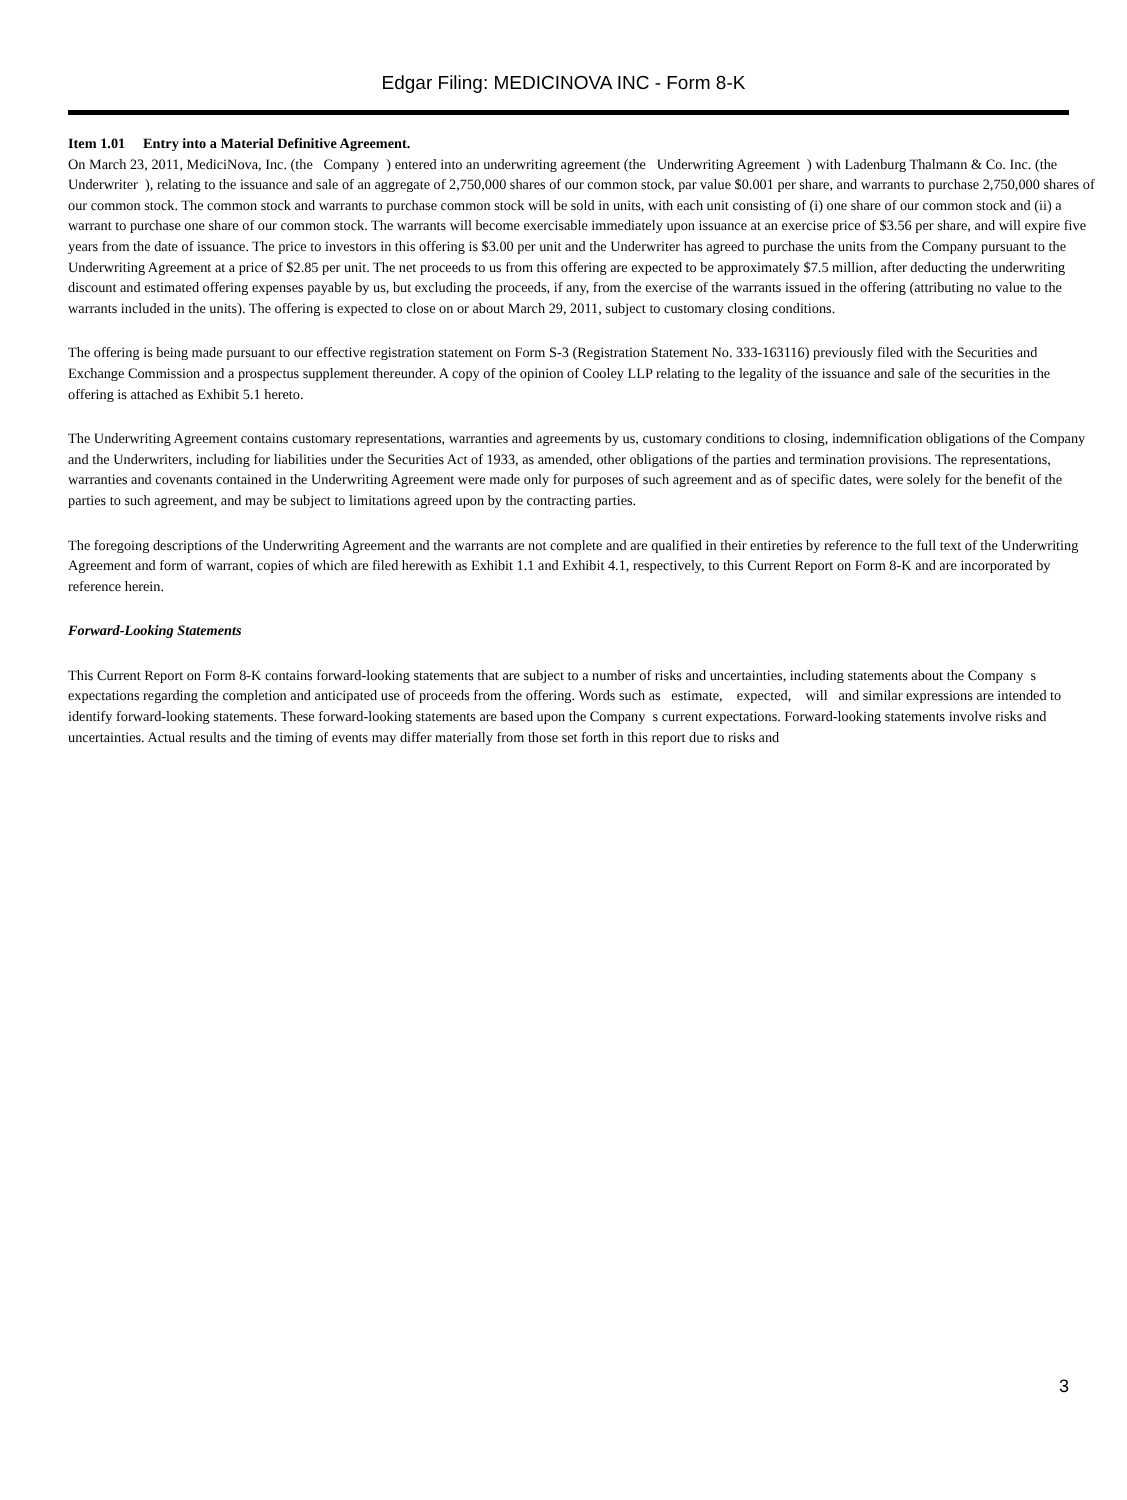Edgar Filing: MEDICINOVA INC - Form 8-K
Item 1.01 Entry into a Material Definitive Agreement.
On March 23, 2011, MediciNova, Inc. (the Company ) entered into an underwriting agreement (the Underwriting Agreement ) with Ladenburg Thalmann & Co. Inc. (the Underwriter ), relating to the issuance and sale of an aggregate of 2,750,000 shares of our common stock, par value $0.001 per share, and warrants to purchase 2,750,000 shares of our common stock. The common stock and warrants to purchase common stock will be sold in units, with each unit consisting of (i) one share of our common stock and (ii) a warrant to purchase one share of our common stock. The warrants will become exercisable immediately upon issuance at an exercise price of $3.56 per share, and will expire five years from the date of issuance. The price to investors in this offering is $3.00 per unit and the Underwriter has agreed to purchase the units from the Company pursuant to the Underwriting Agreement at a price of $2.85 per unit. The net proceeds to us from this offering are expected to be approximately $7.5 million, after deducting the underwriting discount and estimated offering expenses payable by us, but excluding the proceeds, if any, from the exercise of the warrants issued in the offering (attributing no value to the warrants included in the units). The offering is expected to close on or about March 29, 2011, subject to customary closing conditions.
The offering is being made pursuant to our effective registration statement on Form S-3 (Registration Statement No. 333-163116) previously filed with the Securities and Exchange Commission and a prospectus supplement thereunder. A copy of the opinion of Cooley LLP relating to the legality of the issuance and sale of the securities in the offering is attached as Exhibit 5.1 hereto.
The Underwriting Agreement contains customary representations, warranties and agreements by us, customary conditions to closing, indemnification obligations of the Company and the Underwriters, including for liabilities under the Securities Act of 1933, as amended, other obligations of the parties and termination provisions. The representations, warranties and covenants contained in the Underwriting Agreement were made only for purposes of such agreement and as of specific dates, were solely for the benefit of the parties to such agreement, and may be subject to limitations agreed upon by the contracting parties.
The foregoing descriptions of the Underwriting Agreement and the warrants are not complete and are qualified in their entireties by reference to the full text of the Underwriting Agreement and form of warrant, copies of which are filed herewith as Exhibit 1.1 and Exhibit 4.1, respectively, to this Current Report on Form 8-K and are incorporated by reference herein.
Forward-Looking Statements
This Current Report on Form 8-K contains forward-looking statements that are subject to a number of risks and uncertainties, including statements about the Company s expectations regarding the completion and anticipated use of proceeds from the offering. Words such as estimate, expected, will and similar expressions are intended to identify forward-looking statements. These forward-looking statements are based upon the Company s current expectations. Forward-looking statements involve risks and uncertainties. Actual results and the timing of events may differ materially from those set forth in this report due to risks and
3